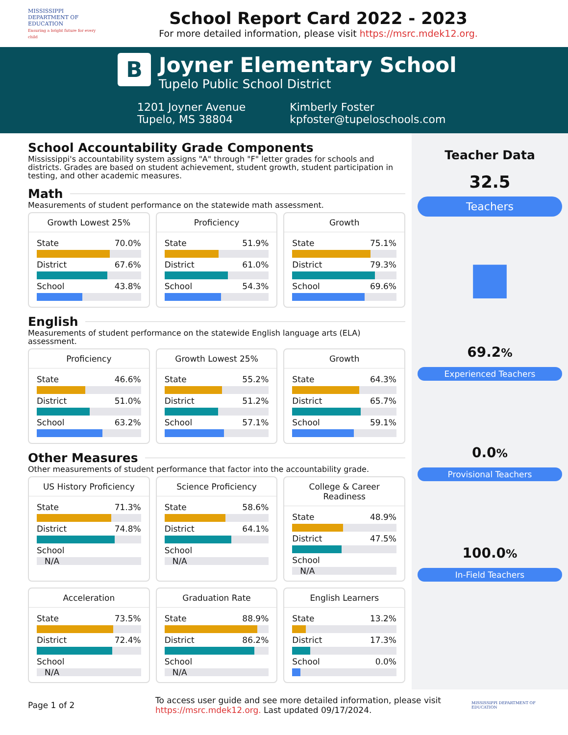MISSISSIPPI DEPARTMENT OF EDUCATION
Ensuring a bright future for every child
School Report Card 2022 - 2023
For more detailed information, please visit https://msrc.mdek12.org.
B
Joyner Elementary School
Tupelo Public School District
1201 Joyner Avenue
Tupelo, MS 38804
Kimberly Foster
kpfoster@tupeloschools.com
School Accountability Grade Components
Mississippi's accountability system assigns "A" through "F" letter grades for schools and districts. Grades are based on student achievement, student growth, student participation in testing, and other academic measures.
Math
Measurements of student performance on the statewide math assessment.
Growth Lowest 25%
State 70.0%
District 67.6%
School 43.8%
Proficiency
State 51.9%
District 61.0%
School 54.3%
Growth
State 75.1%
District 79.3%
School 69.6%
English
Measurements of student performance on the statewide English language arts (ELA) assessment.
Proficiency
State 46.6%
District 51.0%
School 63.2%
Growth Lowest 25%
State 55.2%
District 51.2%
School 57.1%
Growth
State 64.3%
District 65.7%
School 59.1%
Other Measures
Other measurements of student performance that factor into the accountability grade.
US History Proficiency
State 71.3%
District 74.8%
School
N/A
Science Proficiency
State 58.6%
District 64.1%
School
N/A
College & Career Readiness
State 48.9%
District 47.5%
School
N/A
Acceleration
State 73.5%
District 72.4%
School
N/A
Graduation Rate
State 88.9%
District 86.2%
School
N/A
English Learners
State 13.2%
District 17.3%
School 0.0%
Teacher Data
32.5
Teachers
■
69.2%
Experienced Teachers
0.0%
Provisional Teachers
100.0%
In-Field Teachers
Page 1 of 2
To access user guide and see more detailed information, please visit https://msrc.mdek12.org. Last updated 09/17/2024.
MISSISSIPPI DEPARTMENT OF EDUCATION